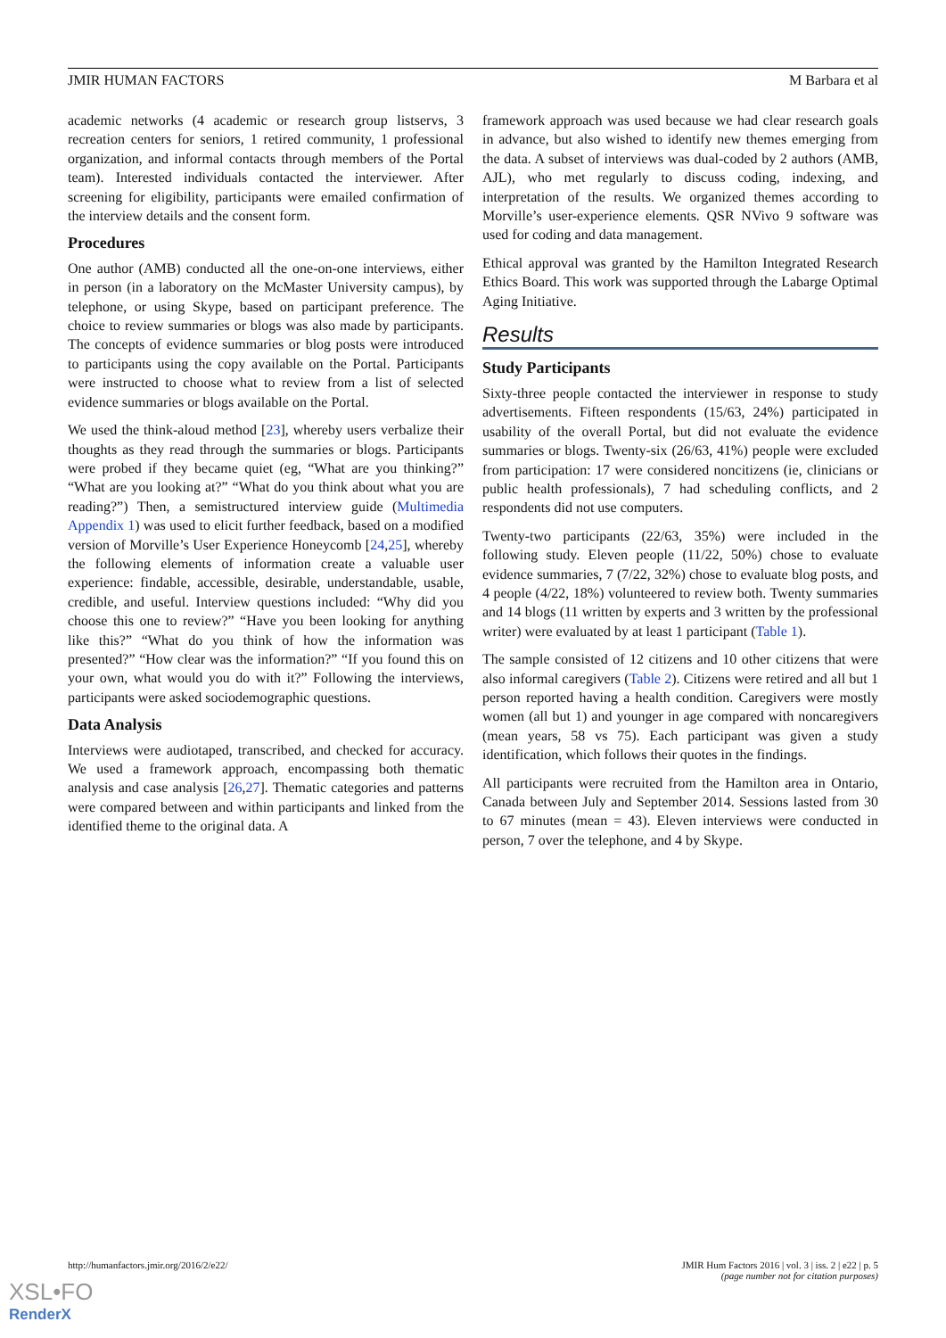JMIR HUMAN FACTORS M Barbara et al
academic networks (4 academic or research group listservs, 3 recreation centers for seniors, 1 retired community, 1 professional organization, and informal contacts through members of the Portal team). Interested individuals contacted the interviewer. After screening for eligibility, participants were emailed confirmation of the interview details and the consent form.
Procedures
One author (AMB) conducted all the one-on-one interviews, either in person (in a laboratory on the McMaster University campus), by telephone, or using Skype, based on participant preference. The choice to review summaries or blogs was also made by participants. The concepts of evidence summaries or blog posts were introduced to participants using the copy available on the Portal. Participants were instructed to choose what to review from a list of selected evidence summaries or blogs available on the Portal.
We used the think-aloud method [23], whereby users verbalize their thoughts as they read through the summaries or blogs. Participants were probed if they became quiet (eg, “What are you thinking?” “What are you looking at?” “What do you think about what you are reading?”) Then, a semistructured interview guide (Multimedia Appendix 1) was used to elicit further feedback, based on a modified version of Morville’s User Experience Honeycomb [24,25], whereby the following elements of information create a valuable user experience: findable, accessible, desirable, understandable, usable, credible, and useful. Interview questions included: “Why did you choose this one to review?” “Have you been looking for anything like this?” “What do you think of how the information was presented?” “How clear was the information?” “If you found this on your own, what would you do with it?” Following the interviews, participants were asked sociodemographic questions.
Data Analysis
Interviews were audiotaped, transcribed, and checked for accuracy. We used a framework approach, encompassing both thematic analysis and case analysis [26,27]. Thematic categories and patterns were compared between and within participants and linked from the identified theme to the original data. A
framework approach was used because we had clear research goals in advance, but also wished to identify new themes emerging from the data. A subset of interviews was dual-coded by 2 authors (AMB, AJL), who met regularly to discuss coding, indexing, and interpretation of the results. We organized themes according to Morville’s user-experience elements. QSR NVivo 9 software was used for coding and data management.
Ethical approval was granted by the Hamilton Integrated Research Ethics Board. This work was supported through the Labarge Optimal Aging Initiative.
Results
Study Participants
Sixty-three people contacted the interviewer in response to study advertisements. Fifteen respondents (15/63, 24%) participated in usability of the overall Portal, but did not evaluate the evidence summaries or blogs. Twenty-six (26/63, 41%) people were excluded from participation: 17 were considered noncitizens (ie, clinicians or public health professionals), 7 had scheduling conflicts, and 2 respondents did not use computers.
Twenty-two participants (22/63, 35%) were included in the following study. Eleven people (11/22, 50%) chose to evaluate evidence summaries, 7 (7/22, 32%) chose to evaluate blog posts, and 4 people (4/22, 18%) volunteered to review both. Twenty summaries and 14 blogs (11 written by experts and 3 written by the professional writer) were evaluated by at least 1 participant (Table 1).
The sample consisted of 12 citizens and 10 other citizens that were also informal caregivers (Table 2). Citizens were retired and all but 1 person reported having a health condition. Caregivers were mostly women (all but 1) and younger in age compared with noncaregivers (mean years, 58 vs 75). Each participant was given a study identification, which follows their quotes in the findings.
All participants were recruited from the Hamilton area in Ontario, Canada between July and September 2014. Sessions lasted from 30 to 67 minutes (mean = 43). Eleven interviews were conducted in person, 7 over the telephone, and 4 by Skype.
http://humanfactors.jmir.org/2016/2/e22/ JMIR Hum Factors 2016 | vol. 3 | iss. 2 | e22 | p. 5
(page number not for citation purposes)
XSL•FO
RenderX